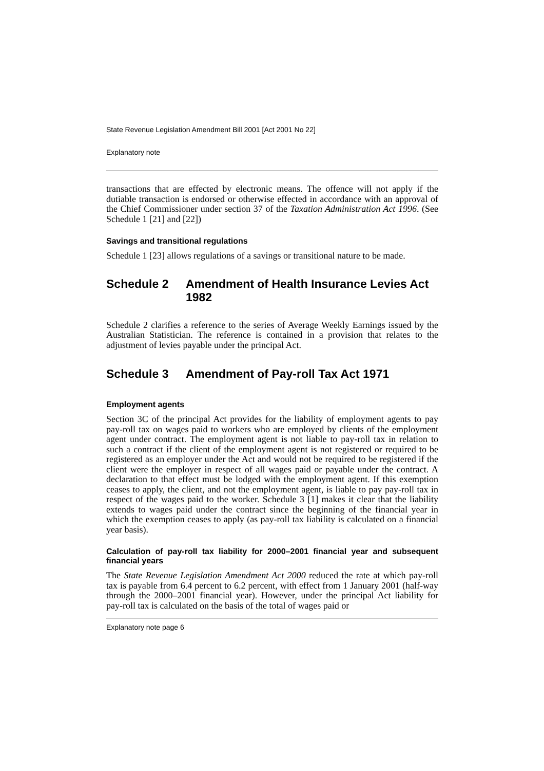State Revenue Legislation Amendment Bill 2001 [Act 2001 No 22]
Explanatory note
transactions that are effected by electronic means. The offence will not apply if the dutiable transaction is endorsed or otherwise effected in accordance with an approval of the Chief Commissioner under section 37 of the Taxation Administration Act 1996. (See Schedule 1 [21] and [22])
Savings and transitional regulations
Schedule 1 [23] allows regulations of a savings or transitional nature to be made.
Schedule 2 Amendment of Health Insurance Levies Act 1982
Schedule 2 clarifies a reference to the series of Average Weekly Earnings issued by the Australian Statistician. The reference is contained in a provision that relates to the adjustment of levies payable under the principal Act.
Schedule 3 Amendment of Pay-roll Tax Act 1971
Employment agents
Section 3C of the principal Act provides for the liability of employment agents to pay pay-roll tax on wages paid to workers who are employed by clients of the employment agent under contract. The employment agent is not liable to pay-roll tax in relation to such a contract if the client of the employment agent is not registered or required to be registered as an employer under the Act and would not be required to be registered if the client were the employer in respect of all wages paid or payable under the contract. A declaration to that effect must be lodged with the employment agent. If this exemption ceases to apply, the client, and not the employment agent, is liable to pay pay-roll tax in respect of the wages paid to the worker. Schedule 3 [1] makes it clear that the liability extends to wages paid under the contract since the beginning of the financial year in which the exemption ceases to apply (as pay-roll tax liability is calculated on a financial year basis).
Calculation of pay-roll tax liability for 2000–2001 financial year and subsequent financial years
The State Revenue Legislation Amendment Act 2000 reduced the rate at which pay-roll tax is payable from 6.4 percent to 6.2 percent, with effect from 1 January 2001 (half-way through the 2000–2001 financial year). However, under the principal Act liability for pay-roll tax is calculated on the basis of the total of wages paid or
Explanatory note page 6